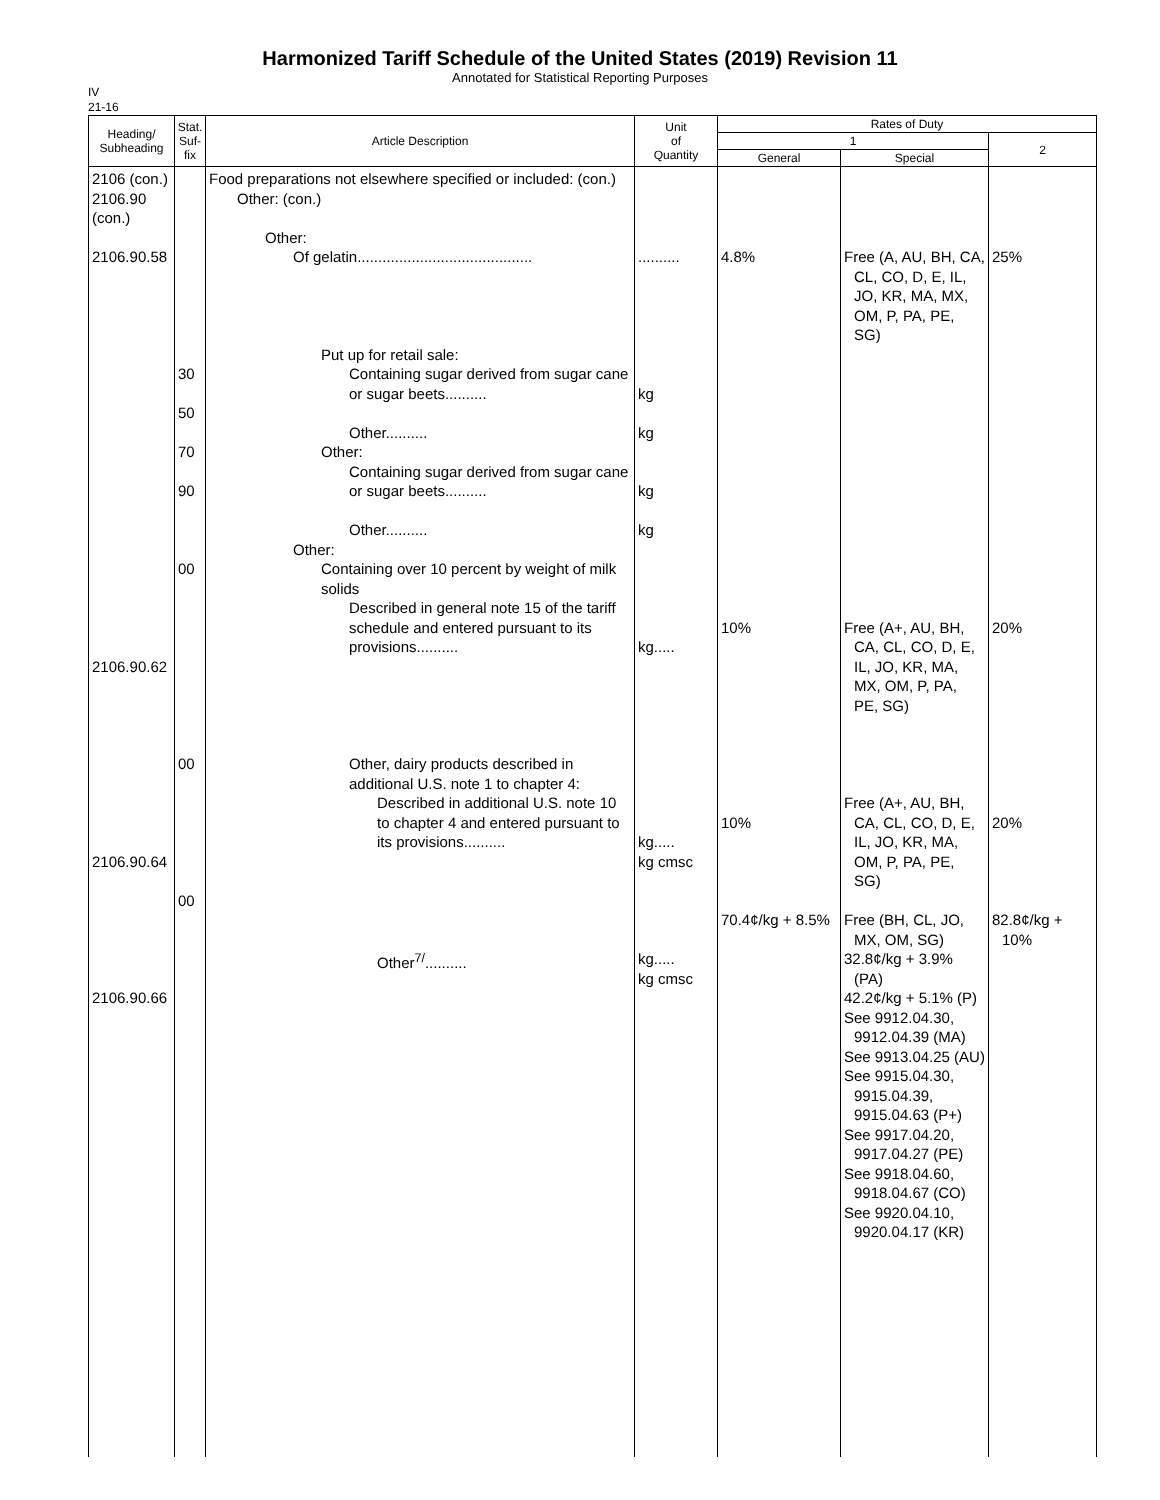Harmonized Tariff Schedule of the United States (2019) Revision 11
Annotated for Statistical Reporting Purposes
IV
21-16
| Heading/ Subheading | Stat. Suf- fix | Article Description | Unit of Quantity | Rates of Duty | | |
| --- | --- | --- | --- | --- | --- | --- |
| | | | | 1 | | 2 |
| | | | | General | Special | |
| 2106 (con.) 2106.90 (con.) 2106.90.58 2106.90.62 2106.90.64 2106.90.66 | 30 50 70 90 00 00 00 | Food preparations not elsewhere specified or included: (con.) Other: (con.) Other: Of gelatin.......................................... Put up for retail sale: Containing sugar derived from sugar cane or sugar beets.......... Other.......... Other: Containing sugar derived from sugar cane or sugar beets.......... Other.......... Other: Containing over 10 percent by weight of milk solids Described in general note 15 of the tariff schedule and entered pursuant to its provisions.......... Other, dairy products described in additional U.S. note 1 to chapter 4: Described in additional U.S. note 10 to chapter 4 and entered pursuant to its provisions.......... Other<sup>7/</sup>.......... | .......... kg kg kg kg kg..... kg..... kg cmsc kg..... kg cmsc | 4.8% 10% 10% 70.4¢/kg + 8.5% | Free (A, AU, BH, CA, CL, CO, D, E, IL, JO, KR, MA, MX, OM, P, PA, PE, SG) Free (A+, AU, BH, CA, CL, CO, D, E, IL, JO, KR, MA, MX, OM, P, PA, PE, SG) Free (A+, AU, BH, CA, CL, CO, D, E, IL, JO, KR, MA, OM, P, PA, PE, SG) Free (BH, CL, JO, MX, OM, SG) 32.8¢/kg + 3.9% (PA) 42.2¢/kg + 5.1% (P) See 9912.04.30, 9912.04.39 (MA) See 9913.04.25 (AU) See 9915.04.30, 9915.04.39, 9915.04.63 (P+) See 9917.04.20, 9917.04.27 (PE) See 9918.04.60, 9918.04.67 (CO) See 9920.04.10, 9920.04.17 (KR) | 25% 20% 20% 82.8¢/kg + 10% |